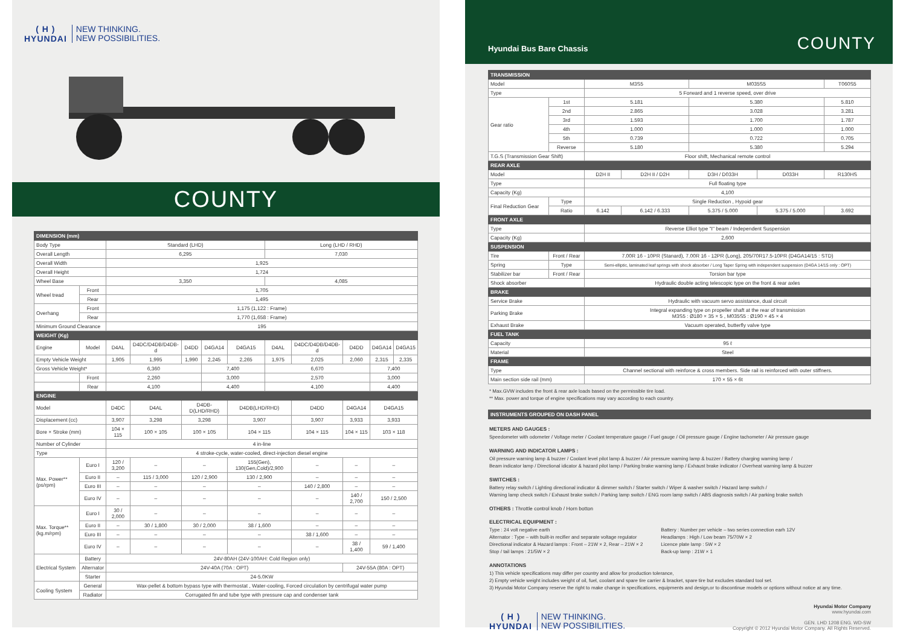( H )
HYUNDAI
NEW THINKING.
NEW POSSIBILITIES.
COUNTY
| DIMENSION (mm) | | | | | | | | | | | |
| --- | --- | --- | --- | --- | --- | --- | --- | --- | --- | --- | --- |
| Body Type | | Standard (LHD) | | | | | Long (LHD / RHD) | | | | |
| Overall Length | | 6,295 | | | | | 7,030 | | | | |
| Overall Width | | 1,925 | | | | | | | | | |
| Overall Height | | 1,724 | | | | | | | | | |
| Wheel Base | | 3,350 | | | | | 4,085 | | | | |
| Wheel tread | Front | 1,705 | | | | | | | | | |
| | Rear | 1,495 | | | | | | | | | |
| Overhang | Front | 1,175 (1,122 : Frame) | | | | | | | | | |
| | Rear | 1,770 (1,658 : Frame) | | | | | | | | | |
| Minimum Ground Clearance | | 195 | | | | | | | | | |
| WEIGHT (Kg) | | | | | | | | | | | |
| Engine | Model | D4AL | D4DC/D4DB/D4DB-d | D4DD | D4GA14 | D4GA15 | D4AL | D4DC/D4DB/D4DB-d | D4DD | D4GA14 | D4GA15 |
| Empty Vehicle Weight | | 1,905 | 1,995 | 1,990 | 2,245 | 2,265 | 1,975 | 2,025 | 2,060 | 2,315 | 2,335 |
| Gross Vehicle Weight* | | 6,360 | | | 7,400 | | 6,670 | | | 7,400 | |
| | Front | 2,260 | | | 3,000 | | 2,570 | | | 3,000 | |
| | Rear | 4,100 | | | 4,400 | | 4,100 | | | 4,400 | |
| ENGINE | | | | | | | | | | | |
| Model | | D4DC | D4AL | D4DB-D(LHD/RHD) | | D4DB(LHD/RHD) | | D4DD | D4GA14 | D4GA15 | |
| Displacement (cc) | | 3,907 | 3,298 | 3,298 | | 3,907 | | 3,907 | 3,933 | 3,933 | |
| Bore × Stroke (mm) | | 104 × 115 | 100 × 105 | 100 × 105 | | 104 × 115 | | 104 × 115 | 104 × 115 | 103 × 118 | |
| Number of Cylinder | | 4 in-line | | | | | | | | | |
| Type | | 4 stroke-cycle, water-cooled, direct-injection diesel engine | | | | | | | | | |
| Max. Power** (ps/rpm) | Euro I | 120 / 3,200 | – | – | | 155(Gen), 130(Gen,Cold)/2,900 | | – | – | – | |
| | Euro II | – | 115 / 3,000 | 120 / 2,900 | | 130 / 2,900 | | – | – | – | |
| | Euro III | – | – | – | | – | | 140 / 2,800 | – | – | |
| | Euro IV | – | – | – | | – | | – | 140 / 2,700 | 150 / 2,500 | |
| Max. Torque** (kg.m/rpm) | Euro I | 30 / 2,000 | – | – | | – | | – | – | – | |
| | Euro II | – | 30 / 1,800 | 30 / 2,000 | | 38 / 1,600 | | – | – | – | |
| | Euro III | – | – | – | | – | | 38 / 1,600 | – | – | |
| | Euro IV | – | – | – | | – | | – | 38 / 1,400 | 59 / 1,400 | |
| Electrical System | Battery | 24V-80AH (24V-100AH: Cold Region only) | | | | | | | | | |
| | Alternator | 24V-40A (70A : OPT) | | | | | | | 24V-55A (80A : OPT) | | |
| | Starter | 24-5.0KW | | | | | | | | | |
| Cooling System | General | Wax-pellet & bottom bypass type with thermostat , Water-cooling, Forced circulation by centrifugal water pump | | | | | | | | | |
| | Radiator | Corrugated fin and tube type with pressure cap and condenser tank | | | | | | | | | |
Hyundai Bus Bare Chassis COUNTY
| TRANSMISSION | | | | | | |
| --- | --- | --- | --- | --- | --- | --- |
| Model | | M3S5 | | M035S5 | | T060S5 |
| Type | | 5 Forward and 1 reverse speed, over drive | | | | |
| Gear ratio | 1st | 5.181 | | 5.380 | | 5.810 |
| | 2nd | 2.865 | | 3.028 | | 3.281 |
| | 3rd | 1.593 | | 1.700 | | 1.787 |
| | 4th | 1.000 | | 1.000 | | 1.000 |
| | 5th | 0.739 | | 0.722 | | 0.705 |
| | Reverse | 5.180 | | 5.380 | | 5.294 |
| T.G.S (Transmission Gear Shift) | | Floor shift, Mechanical remote control | | | | |
| REAR AXLE | | | | | | |
| Model | | D2H II | D2H II / D2H | D3H / D033H | D033H | R130HS |
| Type | | Full floating type | | | | |
| Capacity (Kg) | | 4,100 | | | | |
| Final Reduction Gear | Type | Single Reduction , Hypoid gear | | | | |
| | Ratio | 6.142 | 6.142 / 6.333 | 5.375 / 5.000 | 5.375 / 5.000 | 3.692 |
| FRONT AXLE | | | | | | |
| Type | | Reverse Elliot type "I" beam / Independent Suspension | | | | |
| Capacity (Kg) | | 2,600 | | | | |
| SUSPENSION | | | | | | |
| Tire | Front / Rear | 7.00R 16 - 10PR (Stanard), 7.00R 16 - 12PR (Long), 205/70R17.5-10PR (D4GA14/15 : STD) | | | | |
| Spring | Type | Semi-elliptic, laminated leaf springs with shock absorber / Long Taper Spring with independent suspension (D4GA 14/15 only : OPT) | | | | |
| Stabilizer bar | Front / Rear | Torsion bar type | | | | |
| Shock absorber | | Hydraulic double acting telescopic type on the front & rear axles | | | | |
| BRAKE | | | | | | |
| Service Brake | | Hydraulic with vacuum servo assistance, dual circuit | | | | |
| Parking Brake | | Integral expanding type on propeller shaft at the rear of transmission M3S5 : Ø180 × 35 × 5 , M035S5 : Ø190 × 45 × 4 | | | | |
| Exhaust Brake | | Vacuum operated, butterfly valve type | | | | |
| FUEL TANK | | | | | | |
| Capacity | | 95 ℓ | | | | |
| Material | | Steel | | | | |
| FRAME | | | | | | |
| Type | | Channel sectional with reinforce & cross members. Side rail is reinforced with outer stiffners. | | | | |
| Main section side rail (mm) | | 170 × 55 × 6t | | | | |
* Max.GVW includes the front & rear axle loads based on the permissible tire load.
** Max. power and torque of engine specifications may vary according to each country.
INSTRUMENTS GROUPED ON DASH PANEL
METERS AND GAUGES :
Speedometer with odometer / Voltage meter / Coolant temperature gauge / Fuel gauge / Oil pressure gauge / Engine tachometer / Air pressure gauge
WARNING AND INDICATOR LAMPS :
Oil pressure warning lamp & buzzer / Coolant level pilot lamp & buzzer / Air pressure warning lamp & buzzer / Battery charging warning lamp /
Beam indicator lamp / Directional idicator & hazard pilot lamp / Parking brake warning lamp / Exhaust brake indicator / Overheat warning lamp & buzzer
SWITCHES :
Battery relay switch / Lighting directional indicator & dimmer switch / Starter switch / Wiper & washer switch / Hazard lamp switch /
Warning lamp check switch / Exhaust brake switch / Parking lamp switch / ENG room lamp switch / ABS diagnosis switch / Air parking brake switch
OTHERS : Throttle control knob / Horn botton
ELECTRICAL EQUIPMENT :
Type : 24 volt negative earth
Alternator : Type – with built-in recifier and separate voltage regulator
Directional indicator & Hazard lamps : Front – 21W × 2, Rear – 21W × 2
Stop / tail lamps : 21/5W × 2
Battery : Number per vehicle – two series connection earh 12V
Headlamps : High / Low beam 75/70W × 2
Licence plate lamp : 5W × 2
Back-up lamp : 21W × 1
ANNOTATIONS
1) This vehicle specifications may differ per country and allow for production tolerance,
2) Empty vehicle weight includes weight of oil, fuel, coolant and spare tire carrier & bracket, spare tire but excludes standard tool set.
3) Hyundai Motor Company reserve the right to make change in specifications, equipments and design,or to discontinue models or options without notice at any time.
( H )
HYUNDAI
NEW THINKING.
NEW POSSIBILITIES.
Hyundai Motor Company
www.hyundai.com
GEN. LHD 1208 ENG. WD-SW
Copyright © 2012 Hyundai Motor Company. All Rights Reserved.